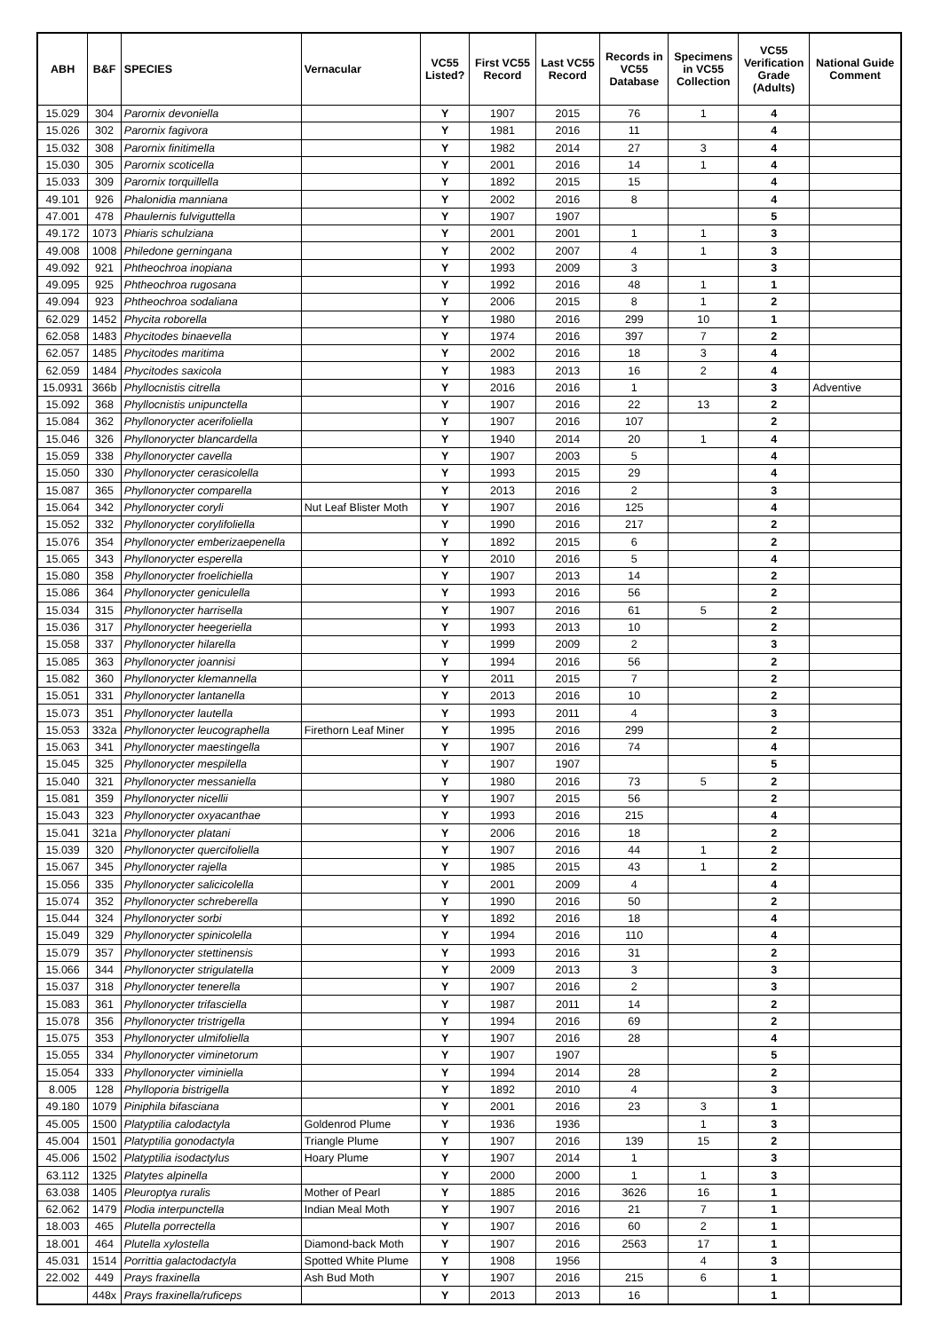| ABH | B&F | SPECIES | Vernacular | VC55 Listed? | First VC55 Record | Last VC55 Record | Records in VC55 Database | Specimens in VC55 Collection | VC55 Verification Grade (Adults) | National Guide Comment |
| --- | --- | --- | --- | --- | --- | --- | --- | --- | --- | --- |
| 15.029 | 304 | Parornix devoniella | | Y | 1907 | 2015 | 76 | 1 | 4 | |
| 15.026 | 302 | Parornix fagivora | | Y | 1981 | 2016 | 11 | | 4 | |
| 15.032 | 308 | Parornix finitimella | | Y | 1982 | 2014 | 27 | 3 | 4 | |
| 15.030 | 305 | Parornix scoticella | | Y | 2001 | 2016 | 14 | 1 | 4 | |
| 15.033 | 309 | Parornix torquillella | | Y | 1892 | 2015 | 15 | | 4 | |
| 49.101 | 926 | Phalonidia manniana | | Y | 2002 | 2016 | 8 | | 4 | |
| 47.001 | 478 | Phaulernis fulviguttella | | Y | 1907 | 1907 | | | 5 | |
| 49.172 | 1073 | Phiaris schulziana | | Y | 2001 | 2001 | 1 | 1 | 3 | |
| 49.008 | 1008 | Philedone gerningana | | Y | 2002 | 2007 | 4 | 1 | 3 | |
| 49.092 | 921 | Phtheochroa inopiana | | Y | 1993 | 2009 | 3 | | 3 | |
| 49.095 | 925 | Phtheochroa rugosana | | Y | 1992 | 2016 | 48 | 1 | 1 | |
| 49.094 | 923 | Phtheochroa sodaliana | | Y | 2006 | 2015 | 8 | 1 | 2 | |
| 62.029 | 1452 | Phycita roborella | | Y | 1980 | 2016 | 299 | 10 | 1 | |
| 62.058 | 1483 | Phycitodes binaevella | | Y | 1974 | 2016 | 397 | 7 | 2 | |
| 62.057 | 1485 | Phycitodes maritima | | Y | 2002 | 2016 | 18 | 3 | 4 | |
| 62.059 | 1484 | Phycitodes saxicola | | Y | 1983 | 2013 | 16 | 2 | 4 | |
| 15.0931 | 366b | Phyllocnistis citrella | | Y | 2016 | 2016 | 1 | | 3 | Adventive |
| 15.092 | 368 | Phyllocnistis unipunctella | | Y | 1907 | 2016 | 22 | 13 | 2 | |
| 15.084 | 362 | Phyllonorycter acerifoliella | | Y | 1907 | 2016 | 107 | | 2 | |
| 15.046 | 326 | Phyllonorycter blancardella | | Y | 1940 | 2014 | 20 | 1 | 4 | |
| 15.059 | 338 | Phyllonorycter cavella | | Y | 1907 | 2003 | 5 | | 4 | |
| 15.050 | 330 | Phyllonorycter cerasicolella | | Y | 1993 | 2015 | 29 | | 4 | |
| 15.087 | 365 | Phyllonorycter comparella | | Y | 2013 | 2016 | 2 | | 3 | |
| 15.064 | 342 | Phyllonorycter coryli | Nut Leaf Blister Moth | Y | 1907 | 2016 | 125 | | 4 | |
| 15.052 | 332 | Phyllonorycter corylifoliella | | Y | 1990 | 2016 | 217 | | 2 | |
| 15.076 | 354 | Phyllonorycter emberizaepenella | | Y | 1892 | 2015 | 6 | | 2 | |
| 15.065 | 343 | Phyllonorycter esperella | | Y | 2010 | 2016 | 5 | | 4 | |
| 15.080 | 358 | Phyllonorycter froelichiella | | Y | 1907 | 2013 | 14 | | 2 | |
| 15.086 | 364 | Phyllonorycter geniculella | | Y | 1993 | 2016 | 56 | | 2 | |
| 15.034 | 315 | Phyllonorycter harrisella | | Y | 1907 | 2016 | 61 | 5 | 2 | |
| 15.036 | 317 | Phyllonorycter heegeriella | | Y | 1993 | 2013 | 10 | | 2 | |
| 15.058 | 337 | Phyllonorycter hilarella | | Y | 1999 | 2009 | 2 | | 3 | |
| 15.085 | 363 | Phyllonorycter joannisi | | Y | 1994 | 2016 | 56 | | 2 | |
| 15.082 | 360 | Phyllonorycter klemannella | | Y | 2011 | 2015 | 7 | | 2 | |
| 15.051 | 331 | Phyllonorycter lantanella | | Y | 2013 | 2016 | 10 | | 2 | |
| 15.073 | 351 | Phyllonorycter lautella | | Y | 1993 | 2011 | 4 | | 3 | |
| 15.053 | 332a | Phyllonorycter leucographella | Firethorn Leaf Miner | Y | 1995 | 2016 | 299 | | 2 | |
| 15.063 | 341 | Phyllonorycter maestingella | | Y | 1907 | 2016 | 74 | | 4 | |
| 15.045 | 325 | Phyllonorycter mespilella | | Y | 1907 | 1907 | | | 5 | |
| 15.040 | 321 | Phyllonorycter messaniella | | Y | 1980 | 2016 | 73 | 5 | 2 | |
| 15.081 | 359 | Phyllonorycter nicellii | | Y | 1907 | 2015 | 56 | | 2 | |
| 15.043 | 323 | Phyllonorycter oxyacanthae | | Y | 1993 | 2016 | 215 | | 4 | |
| 15.041 | 321a | Phyllonorycter platani | | Y | 2006 | 2016 | 18 | | 2 | |
| 15.039 | 320 | Phyllonorycter quercifoliella | | Y | 1907 | 2016 | 44 | 1 | 2 | |
| 15.067 | 345 | Phyllonorycter rajella | | Y | 1985 | 2015 | 43 | 1 | 2 | |
| 15.056 | 335 | Phyllonorycter salicicolella | | Y | 2001 | 2009 | 4 | | 4 | |
| 15.074 | 352 | Phyllonorycter schreberella | | Y | 1990 | 2016 | 50 | | 2 | |
| 15.044 | 324 | Phyllonorycter sorbi | | Y | 1892 | 2016 | 18 | | 4 | |
| 15.049 | 329 | Phyllonorycter spinicolella | | Y | 1994 | 2016 | 110 | | 4 | |
| 15.079 | 357 | Phyllonorycter stettinensis | | Y | 1993 | 2016 | 31 | | 2 | |
| 15.066 | 344 | Phyllonorycter strigulatella | | Y | 2009 | 2013 | 3 | | 3 | |
| 15.037 | 318 | Phyllonorycter tenerella | | Y | 1907 | 2016 | 2 | | 3 | |
| 15.083 | 361 | Phyllonorycter trifasciella | | Y | 1987 | 2011 | 14 | | 2 | |
| 15.078 | 356 | Phyllonorycter tristrigella | | Y | 1994 | 2016 | 69 | | 2 | |
| 15.075 | 353 | Phyllonorycter ulmifoliella | | Y | 1907 | 2016 | 28 | | 4 | |
| 15.055 | 334 | Phyllonorycter viminetorum | | Y | 1907 | 1907 | | | 5 | |
| 15.054 | 333 | Phyllonorycter viminiella | | Y | 1994 | 2014 | 28 | | 2 | |
| 8.005 | 128 | Phylloporia bistrigella | | Y | 1892 | 2010 | 4 | | 3 | |
| 49.180 | 1079 | Piniphila bifasciana | | Y | 2001 | 2016 | 23 | 3 | 1 | |
| 45.005 | 1500 | Platyptilia calodactyla | Goldenrod Plume | Y | 1936 | 1936 | | 1 | 3 | |
| 45.004 | 1501 | Platyptilia gonodactyla | Triangle Plume | Y | 1907 | 2016 | 139 | 15 | 2 | |
| 45.006 | 1502 | Platyptilia isodactylus | Hoary Plume | Y | 1907 | 2014 | 1 | | 3 | |
| 63.112 | 1325 | Platytes alpinella | | Y | 2000 | 2000 | 1 | 1 | 3 | |
| 63.038 | 1405 | Pleuroptya ruralis | Mother of Pearl | Y | 1885 | 2016 | 3626 | 16 | 1 | |
| 62.062 | 1479 | Plodia interpunctella | Indian Meal Moth | Y | 1907 | 2016 | 21 | 7 | 1 | |
| 18.003 | 465 | Plutella porrectella | | Y | 1907 | 2016 | 60 | 2 | 1 | |
| 18.001 | 464 | Plutella xylostella | Diamond-back Moth | Y | 1907 | 2016 | 2563 | 17 | 1 | |
| 45.031 | 1514 | Porrittia galactodactyla | Spotted White Plume | Y | 1908 | 1956 | | 4 | 3 | |
| 22.002 | 449 | Prays fraxinella | Ash Bud Moth | Y | 1907 | 2016 | 215 | 6 | 1 | |
| | 448x | Prays fraxinella/ruficeps | | Y | 2013 | 2013 | 16 | | 1 | |